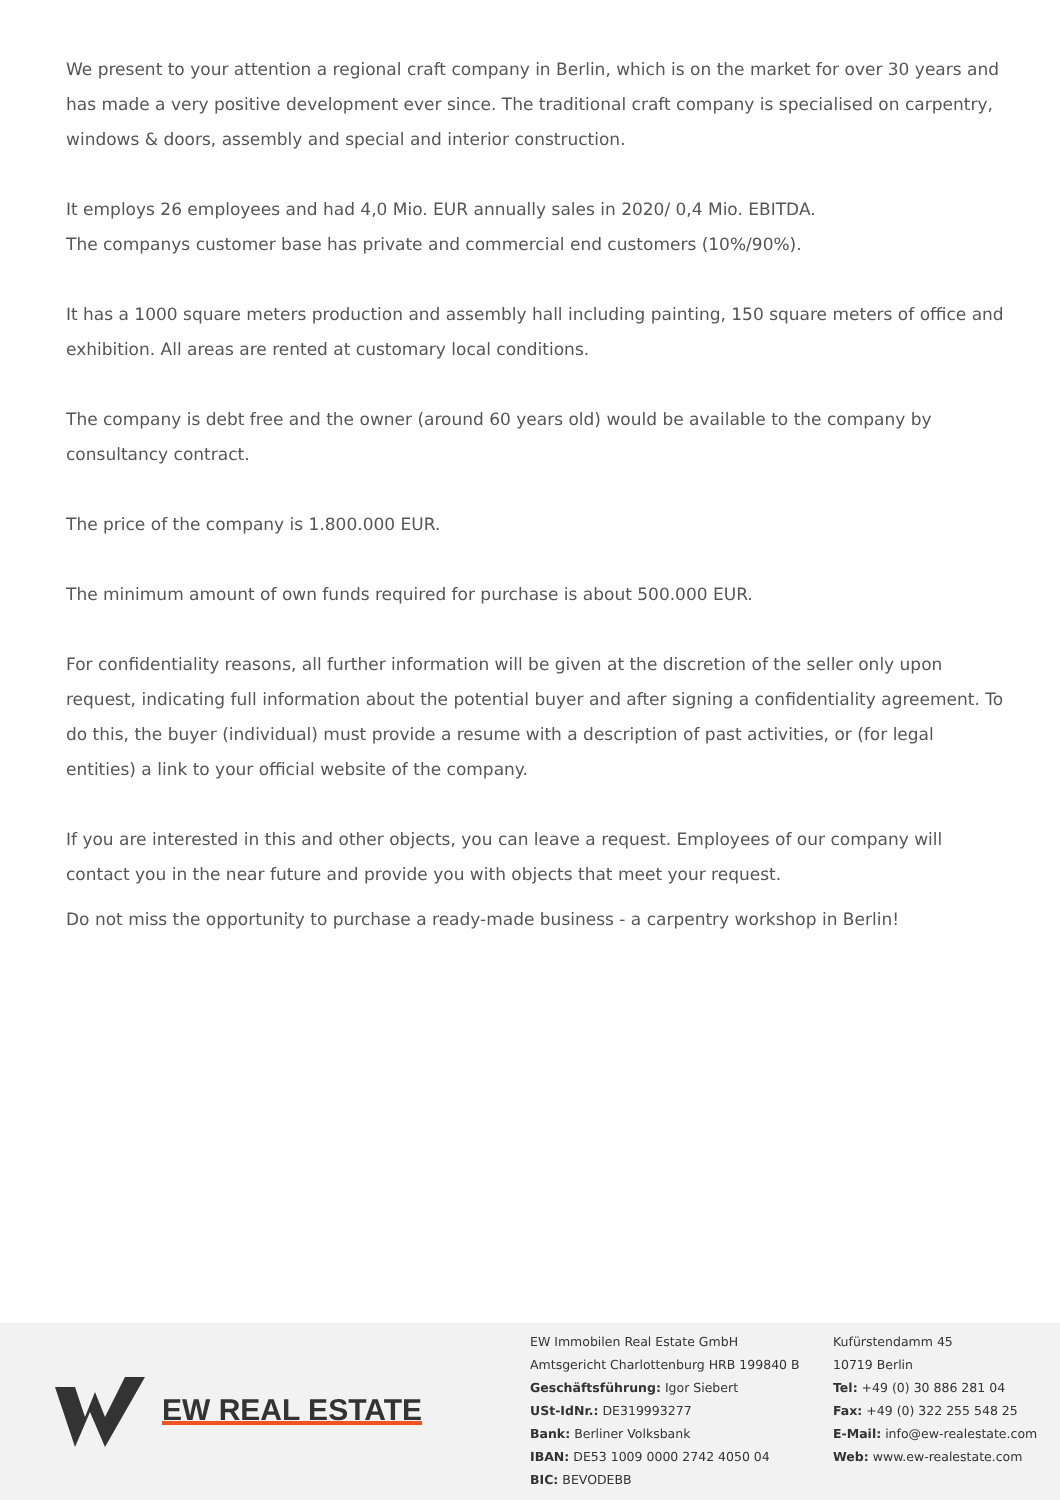We present to your attention a regional craft company in Berlin, which is on the market for over 30 years and has made a very positive development ever since. The traditional craft company is specialised on carpentry, windows & doors, assembly and special and interior construction.
It employs 26 employees and had 4,0 Mio. EUR annually sales in 2020/ 0,4 Mio. EBITDA.
The companys customer base has private and commercial end customers (10%/90%).
It has a 1000 square meters production and assembly hall including painting, 150 square meters of office and exhibition. All areas are rented at customary local conditions.
The company is debt free and the owner (around 60 years old) would be available to the company by consultancy contract.
The price of the company is 1.800.000 EUR.
The minimum amount of own funds required for purchase is about 500.000 EUR.
For confidentiality reasons, all further information will be given at the discretion of the seller only upon request, indicating full information about the potential buyer and after signing a confidentiality agreement. To do this, the buyer (individual) must provide a resume with a description of past activities, or (for legal entities) a link to your official website of the company.
If you are interested in this and other objects, you can leave a request. Employees of our company will contact you in the near future and provide you with objects that meet your request.
Do not miss the opportunity to purchase a ready-made business - a carpentry workshop in Berlin!
EW REAL ESTATE
EW Immobilen Real Estate GmbH
Amtsgericht Charlottenburg HRB 199840 B
Geschäftsführung: Igor Siebert
USt-IdNr.: DE319993277
Bank: Berliner Volksbank
IBAN: DE53 1009 0000 2742 4050 04
BIC: BEVODEBB
Kufürstendamm 45
10719 Berlin
Tel: +49 (0) 30 886 281 04
Fax: +49 (0) 322 255 548 25
E-Mail: info@ew-realestate.com
Web: www.ew-realestate.com